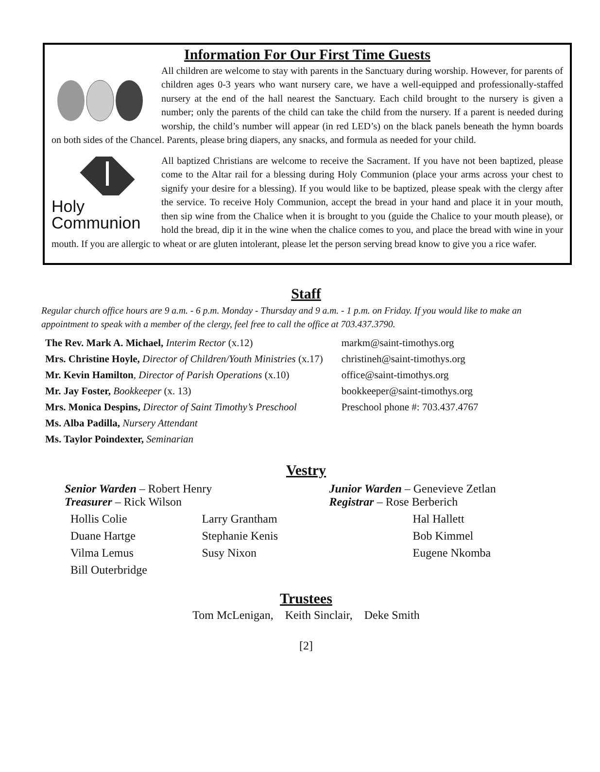Information For Our First Time Guests
All children are welcome to stay with parents in the Sanctuary during worship. However, for parents of children ages 0-3 years who want nursery care, we have a well-equipped and professionally-staffed nursery at the end of the hall nearest the Sanctuary. Each child brought to the nursery is given a number; only the parents of the child can take the child from the nursery. If a parent is needed during worship, the child’s number will appear (in red LED’s) on the black panels beneath the hymn boards on both sides of the Chancel. Parents, please bring diapers, any snacks, and formula as needed for your child.
Holy
Communion
All baptized Christians are welcome to receive the Sacrament. If you have not been baptized, please come to the Altar rail for a blessing during Holy Communion (place your arms across your chest to signify your desire for a blessing). If you would like to be baptized, please speak with the clergy after the service. To receive Holy Communion, accept the bread in your hand and place it in your mouth, then sip wine from the Chalice when it is brought to you (guide the Chalice to your mouth please), or hold the bread, dip it in the wine when the chalice comes to you, and place the bread with wine in your mouth. If you are allergic to wheat or are gluten intolerant, please let the person serving bread know to give you a rice wafer.
Staff
Regular church office hours are 9 a.m. - 6 p.m. Monday - Thursday and 9 a.m. - 1 p.m. on Friday. If you would like to make an appointment to speak with a member of the clergy, feel free to call the office at 703.437.3790.
| The Rev. Mark A. Michael, Interim Rector (x.12) | markm@saint-timothys.org |
| Mrs. Christine Hoyle, Director of Children/Youth Ministries (x.17) | christineh@saint-timothys.org |
| Mr. Kevin Hamilton , Director of Parish Operations (x.10) | office@saint-timothys.org |
| Mr. Jay Foster, Bookkeeper (x. 13) | bookkeeper@saint-timothys.org |
| Mrs. Monica Despins, Director of Saint Timothy’s Preschool | Preschool phone #: 703.437.4767 |
| Ms. Alba Padilla, Nursery Attendant | |
| Ms. Taylor Poindexter, Seminarian | |
Vestry
| Senior Warden – Robert Henry Treasurer – Rick Wilson | | Junior Warden – Genevieve Zetlan Registrar – Rose Berberich |
| Hollis Colie | Larry Grantham | Hal Hallett |
| Duane Hartge | Stephanie Kenis | Bob Kimmel |
| Vilma Lemus | Susy Nixon | Eugene Nkomba |
| Bill Outerbridge | | |
Trustees
Tom McLenigan, Keith Sinclair, Deke Smith
[2]